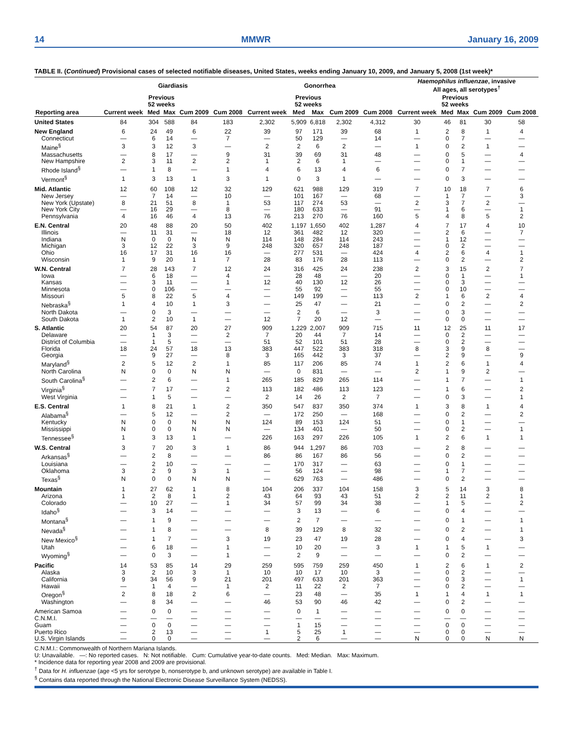14 MMWR January 16, 2009
TABLE II. (Continued) Provisional cases of selected notifiable diseases, United States, weeks ending January 10, 2009, and January 5, 2008 (1st week)*
| | Giardiasis | | | | | Gonorrhea | | | | | Haemophilus influenzae , invasive All ages, all serotypes<sup>†</sup> | | | | |
| --- | --- | --- | --- | --- | --- | --- | --- | --- | --- | --- | --- | --- | --- | --- | --- |
| | | Previous 52 weeks | | | | | Previous 52 weeks | | | | | Previous 52 weeks | | | |
| Reporting area | Current week | Med | Max | Cum 2009 | Cum 2008 | Current week | Med | Max | Cum 2009 | Cum 2008 | Current week | Med | Max | Cum 2009 | Cum 2008 |
| United States | 84 | 304 | 588 | 84 | 183 | 2,302 | 5,909 | 6,818 | 2,302 | 4,312 | 30 | 46 | 81 | 30 | 58 |
| New England | 6 | 24 | 49 | 6 | 22 | 39 | 97 | 171 | 39 | 68 | 1 | 2 | 8 | 1 | 4 |
| Connecticut | — | 6 | 14 | — | 7 | — | 50 | 129 | — | 14 | — | 0 | 7 | — | — |
| Maine<sup>§</sup> | 3 | 3 | 12 | 3 | — | 2 | 2 | 6 | 2 | — | 1 | 0 | 2 | 1 | — |
| Massachusetts | — | 8 | 17 | — | 9 | 31 | 39 | 69 | 31 | 48 | — | 0 | 5 | — | 4 |
| New Hampshire | 2 | 3 | 11 | 2 | 2 | 1 | 2 | 6 | 1 | — | — | 0 | 1 | — | — |
| Rhode Island<sup>§</sup> | — | 1 | 8 | — | 1 | 4 | 6 | 13 | 4 | 6 | — | 0 | 7 | — | — |
| Vermont<sup>§</sup> | 1 | 3 | 13 | 1 | 3 | 1 | 0 | 3 | 1 | — | — | 0 | 3 | — | — |
| Mid. Atlantic | 12 | 60 | 108 | 12 | 32 | 129 | 621 | 988 | 129 | 319 | 7 | 10 | 18 | 7 | 6 |
| New Jersey | — | 7 | 14 | — | 10 | — | 101 | 167 | — | 68 | — | 1 | 7 | — | 3 |
| New York (Upstate) | 8 | 21 | 51 | 8 | 1 | 53 | 117 | 274 | 53 | — | 2 | 3 | 7 | 2 | — |
| New York City | — | 16 | 29 | — | 8 | — | 180 | 633 | — | 91 | — | 1 | 6 | — | 1 |
| Pennsylvania | 4 | 16 | 46 | 4 | 13 | 76 | 213 | 270 | 76 | 160 | 5 | 4 | 8 | 5 | 2 |
| E.N. Central | 20 | 48 | 88 | 20 | 50 | 402 | 1,197 | 1,650 | 402 | 1,287 | 4 | 7 | 17 | 4 | 10 |
| Illinois | — | 11 | 31 | — | 18 | 12 | 361 | 482 | 12 | 320 | — | 2 | 6 | — | 7 |
| Indiana | N | 0 | 0 | N | N | 114 | 148 | 284 | 114 | 243 | — | 1 | 12 | — | — |
| Michigan | 3 | 12 | 22 | 3 | 9 | 248 | 320 | 657 | 248 | 187 | — | 0 | 2 | — | — |
| Ohio | 16 | 17 | 31 | 16 | 16 | — | 277 | 531 | — | 424 | 4 | 2 | 6 | 4 | 1 |
| Wisconsin | 1 | 9 | 20 | 1 | 7 | 28 | 83 | 176 | 28 | 113 | — | 0 | 2 | — | 2 |
| W.N. Central | 7 | 28 | 143 | 7 | 12 | 24 | 316 | 425 | 24 | 238 | 2 | 3 | 15 | 2 | 7 |
| Iowa | — | 6 | 18 | — | 4 | — | 28 | 48 | — | 20 | — | 0 | 1 | — | 1 |
| Kansas | — | 3 | 11 | — | 1 | 12 | 40 | 130 | 12 | 26 | — | 0 | 3 | — | — |
| Minnesota | — | 0 | 106 | — | — | — | 55 | 92 | — | 55 | — | 0 | 10 | — | — |
| Missouri | 5 | 8 | 22 | 5 | 4 | — | 149 | 199 | — | 113 | 2 | 1 | 6 | 2 | 4 |
| Nebraska<sup>§</sup> | 1 | 4 | 10 | 1 | 3 | — | 25 | 47 | — | 21 | — | 0 | 2 | — | 2 |
| North Dakota | — | 0 | 3 | — | — | — | 2 | 6 | — | 3 | — | 0 | 3 | — | — |
| South Dakota | 1 | 2 | 10 | 1 | — | 12 | 7 | 20 | 12 | — | — | 0 | 0 | — | — |
| S. Atlantic | 20 | 54 | 87 | 20 | 27 | 909 | 1,229 | 2,007 | 909 | 715 | 11 | 12 | 25 | 11 | 17 |
| Delaware | — | 1 | 3 | — | 2 | 7 | 20 | 44 | 7 | 14 | — | 0 | 2 | — | — |
| District of Columbia | — | 1 | 5 | — | — | 51 | 52 | 101 | 51 | 28 | — | 0 | 2 | — | — |
| Florida | 18 | 24 | 57 | 18 | 13 | 383 | 447 | 522 | 383 | 318 | 8 | 3 | 9 | 8 | — |
| Georgia | — | 9 | 27 | — | 8 | 3 | 165 | 442 | 3 | 37 | — | 2 | 9 | — | 9 |
| Maryland<sup>§</sup> | 2 | 5 | 12 | 2 | 1 | 85 | 117 | 206 | 85 | 74 | 1 | 2 | 6 | 1 | 4 |
| North Carolina | N | 0 | 0 | N | N | — | 0 | 831 | — | — | 2 | 1 | 9 | 2 | — |
| South Carolina<sup>§</sup> | — | 2 | 6 | — | 1 | 265 | 185 | 829 | 265 | 114 | — | 1 | 7 | — | 1 |
| Virginia<sup>§</sup> | — | 7 | 17 | — | 2 | 113 | 182 | 486 | 113 | 123 | — | 1 | 6 | — | 2 |
| West Virginia | — | 1 | 5 | — | — | 2 | 14 | 26 | 2 | 7 | — | 0 | 3 | — | 1 |
| E.S. Central | 1 | 8 | 21 | 1 | 2 | 350 | 547 | 837 | 350 | 374 | 1 | 3 | 8 | 1 | 4 |
| Alabama<sup>§</sup> | — | 5 | 12 | — | 2 | — | 172 | 250 | — | 168 | — | 0 | 2 | — | 2 |
| Kentucky | N | 0 | 0 | N | N | 124 | 89 | 153 | 124 | 51 | — | 0 | 1 | — | — |
| Mississippi | N | 0 | 0 | N | N | — | 134 | 401 | — | 50 | — | 0 | 2 | — | 1 |
| Tennessee<sup>§</sup> | 1 | 3 | 13 | 1 | — | 226 | 163 | 297 | 226 | 105 | 1 | 2 | 6 | 1 | 1 |
| W.S. Central | 3 | 7 | 20 | 3 | 1 | 86 | 944 | 1,297 | 86 | 703 | — | 2 | 8 | — | — |
| Arkansas<sup>§</sup> | — | 2 | 8 | — | — | 86 | 86 | 167 | 86 | 56 | — | 0 | 2 | — | — |
| Louisiana | — | 2 | 10 | — | — | — | 170 | 317 | — | 63 | — | 0 | 1 | — | — |
| Oklahoma | 3 | 2 | 9 | 3 | 1 | — | 56 | 124 | — | 98 | — | 1 | 7 | — | — |
| Texas<sup>§</sup> | N | 0 | 0 | N | N | — | 629 | 763 | — | 486 | — | 0 | 2 | — | — |
| Mountain | 1 | 27 | 62 | 1 | 8 | 104 | 206 | 337 | 104 | 158 | 3 | 5 | 14 | 3 | 8 |
| Arizona | 1 | 2 | 8 | 1 | 2 | 43 | 64 | 93 | 43 | 51 | 2 | 2 | 11 | 2 | 1 |
| Colorado | — | 10 | 27 | — | 1 | 34 | 57 | 99 | 34 | 38 | — | 1 | 5 | — | 2 |
| Idaho<sup>§</sup> | — | 3 | 14 | — | — | — | 3 | 13 | — | 6 | — | 0 | 4 | — | — |
| Montana<sup>§</sup> | — | 1 | 9 | — | — | — | 2 | 7 | — | — | — | 0 | 1 | — | 1 |
| Nevada<sup>§</sup> | — | 1 | 8 | — | — | 8 | 39 | 129 | 8 | 32 | — | 0 | 2 | — | 1 |
| New Mexico<sup>§</sup> | — | 1 | 7 | — | 3 | 19 | 23 | 47 | 19 | 28 | — | 0 | 4 | — | 3 |
| Utah | — | 6 | 18 | — | 1 | — | 10 | 20 | — | 3 | 1 | 1 | 5 | 1 | — |
| Wyoming<sup>§</sup> | — | 0 | 3 | — | 1 | — | 2 | 9 | — | — | — | 0 | 2 | — | — |
| Pacific | 14 | 53 | 85 | 14 | 29 | 259 | 595 | 759 | 259 | 450 | 1 | 2 | 6 | 1 | 2 |
| Alaska | 3 | 2 | 10 | 3 | 1 | 10 | 10 | 17 | 10 | 3 | — | 0 | 2 | — | — |
| California | 9 | 34 | 56 | 9 | 21 | 201 | 497 | 633 | 201 | 363 | — | 0 | 3 | — | 1 |
| Hawaii | — | 1 | 4 | — | 1 | 2 | 11 | 22 | 2 | 7 | — | 0 | 2 | — | — |
| Oregon<sup>§</sup> | 2 | 8 | 18 | 2 | 6 | — | 23 | 48 | — | 35 | 1 | 1 | 4 | 1 | 1 |
| Washington | — | 8 | 34 | — | — | 46 | 53 | 90 | 46 | 42 | — | 0 | 2 | — | — |
| American Samoa | — | 0 | 0 | — | — | — | 0 | 1 | — | — | — | 0 | 0 | — | — |
| C.N.M.I. | — | — | — | — | — | — | — | — | — | — | — | — | — | — | — |
| Guam | — | 0 | 0 | — | — | — | 1 | 15 | — | — | — | 0 | 0 | — | — |
| Puerto Rico | — | 2 | 13 | — | — | 1 | 5 | 25 | 1 | — | — | 0 | 0 | — | — |
| U.S. Virgin Islands | — | 0 | 0 | — | — | — | 2 | 6 | — | — | N | 0 | 0 | N | N |
C.N.M.I.: Commonwealth of Northern Mariana Islands.
U: Unavailable. —: No reported cases. N: Not notifiable. Cum: Cumulative year-to-date counts. Med: Median. Max: Maximum.
* Incidence data for reporting year 2008 and 2009 are provisional.
<sup>†</sup> Data for H. influenzae (age <5 yrs for serotype b, nonserotype b, and unknown serotype) are available in Table I.
<sup>§</sup> Contains data reported through the National Electronic Disease Surveillance System (NEDSS).